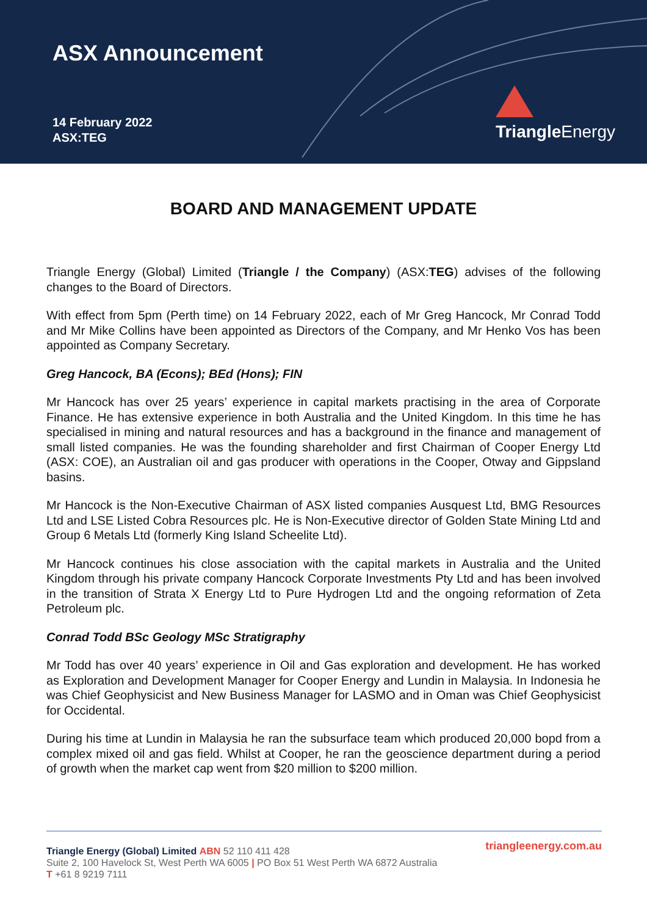ASX Announcement
14 February 2022
ASX:TEG
Triangle Energy
BOARD AND MANAGEMENT UPDATE
Triangle Energy (Global) Limited (Triangle / the Company) (ASX:TEG) advises of the following changes to the Board of Directors.
With effect from 5pm (Perth time) on 14 February 2022, each of Mr Greg Hancock, Mr Conrad Todd and Mr Mike Collins have been appointed as Directors of the Company, and Mr Henko Vos has been appointed as Company Secretary.
Greg Hancock, BA (Econs); BEd (Hons); FIN
Mr Hancock has over 25 years’ experience in capital markets practising in the area of Corporate Finance. He has extensive experience in both Australia and the United Kingdom. In this time he has specialised in mining and natural resources and has a background in the finance and management of small listed companies. He was the founding shareholder and first Chairman of Cooper Energy Ltd (ASX: COE), an Australian oil and gas producer with operations in the Cooper, Otway and Gippsland basins.
Mr Hancock is the Non-Executive Chairman of ASX listed companies Ausquest Ltd, BMG Resources Ltd and LSE Listed Cobra Resources plc. He is Non-Executive director of Golden State Mining Ltd and Group 6 Metals Ltd (formerly King Island Scheelite Ltd).
Mr Hancock continues his close association with the capital markets in Australia and the United Kingdom through his private company Hancock Corporate Investments Pty Ltd and has been involved in the transition of Strata X Energy Ltd to Pure Hydrogen Ltd and the ongoing reformation of Zeta Petroleum plc.
Conrad Todd BSc Geology MSc Stratigraphy
Mr Todd has over 40 years’ experience in Oil and Gas exploration and development. He has worked as Exploration and Development Manager for Cooper Energy and Lundin in Malaysia. In Indonesia he was Chief Geophysicist and New Business Manager for LASMO and in Oman was Chief Geophysicist for Occidental.
During his time at Lundin in Malaysia he ran the subsurface team which produced 20,000 bopd from a complex mixed oil and gas field. Whilst at Cooper, he ran the geoscience department during a period of growth when the market cap went from $20 million to $200 million.
triangleenergy.com.au
Triangle Energy (Global) Limited ABN 52 110 411 428
Suite 2, 100 Havelock St, West Perth WA 6005 | PO Box 51 West Perth WA 6872 Australia
T +61 8 9219 7111